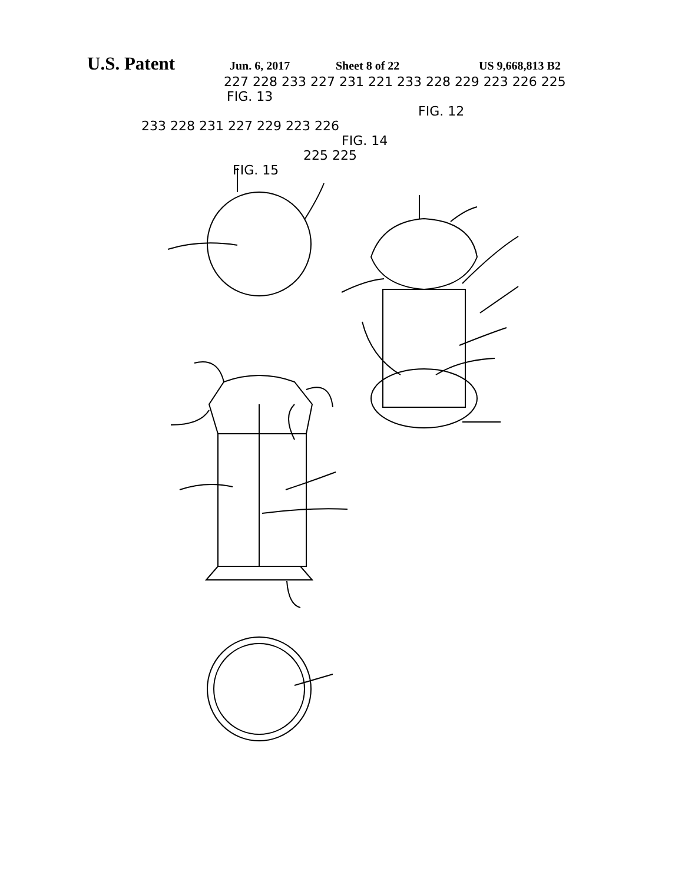U.S. Patent Jun. 6, 2017 Sheet 8 of 22 US 9,668,813 B2
227 228 233 227 231 221 233 228 229 223 226 225
FIG. 13
FIG. 12
233 228 231 227 229 223 226
FIG. 14
225 225
FIG. 15